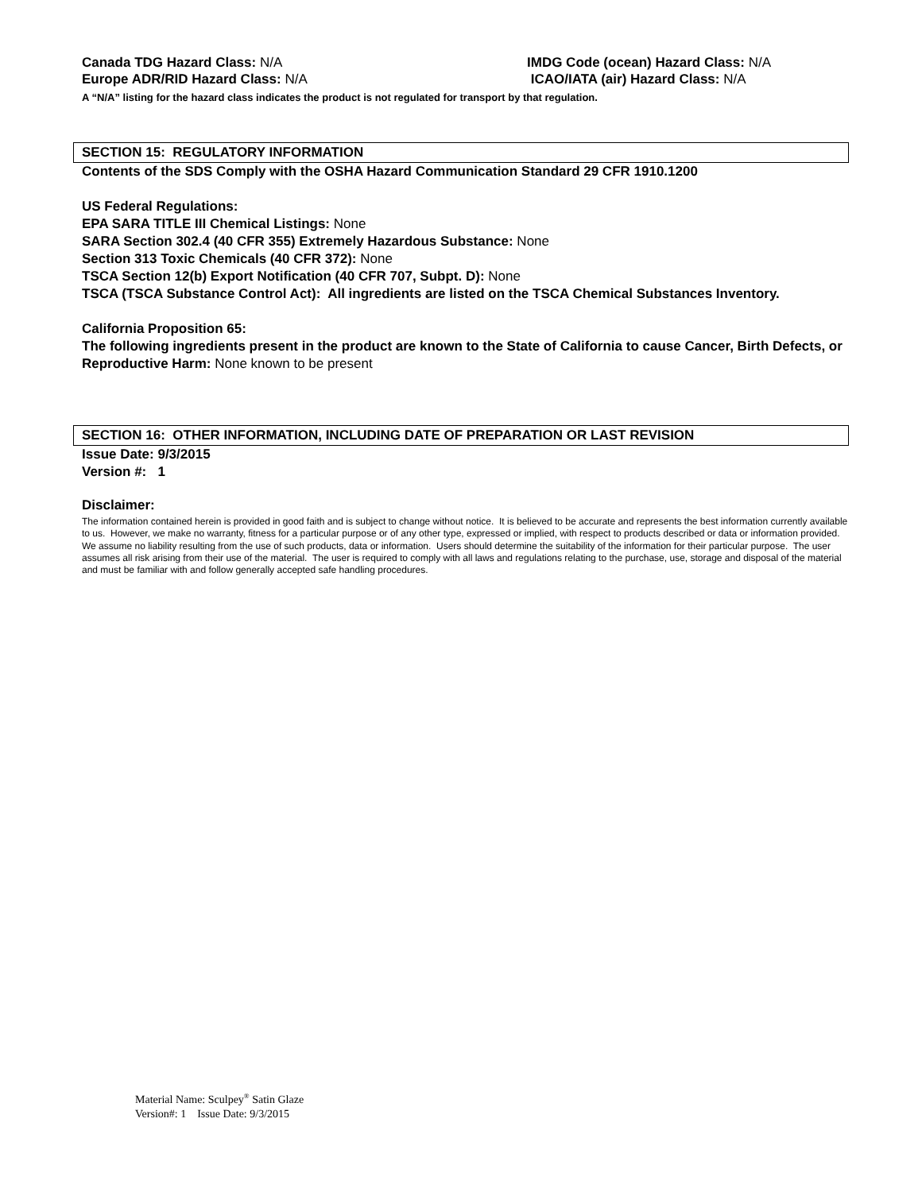Canada TDG Hazard Class: N/A IMDG Code (ocean) Hazard Class: N/A
Europe ADR/RID Hazard Class: N/A ICAO/IATA (air) Hazard Class: N/A
A “N/A” listing for the hazard class indicates the product is not regulated for transport by that regulation.
SECTION 15: REGULATORY INFORMATION
Contents of the SDS Comply with the OSHA Hazard Communication Standard 29 CFR 1910.1200
US Federal Regulations:
EPA SARA TITLE III Chemical Listings: None
SARA Section 302.4 (40 CFR 355) Extremely Hazardous Substance: None
Section 313 Toxic Chemicals (40 CFR 372): None
TSCA Section 12(b) Export Notification (40 CFR 707, Subpt. D): None
TSCA (TSCA Substance Control Act): All ingredients are listed on the TSCA Chemical Substances Inventory.
California Proposition 65:
The following ingredients present in the product are known to the State of California to cause Cancer, Birth Defects, or Reproductive Harm: None known to be present
SECTION 16: OTHER INFORMATION, INCLUDING DATE OF PREPARATION OR LAST REVISION
Issue Date: 9/3/2015
Version #: 1
Disclaimer:
The information contained herein is provided in good faith and is subject to change without notice. It is believed to be accurate and represents the best information currently available to us. However, we make no warranty, fitness for a particular purpose or of any other type, expressed or implied, with respect to products described or data or information provided. We assume no liability resulting from the use of such products, data or information. Users should determine the suitability of the information for their particular purpose. The user assumes all risk arising from their use of the material. The user is required to comply with all laws and regulations relating to the purchase, use, storage and disposal of the material and must be familiar with and follow generally accepted safe handling procedures.
Material Name: Sculpey<sup>®</sup> Satin Glaze
Version#: 1 Issue Date: 9/3/2015